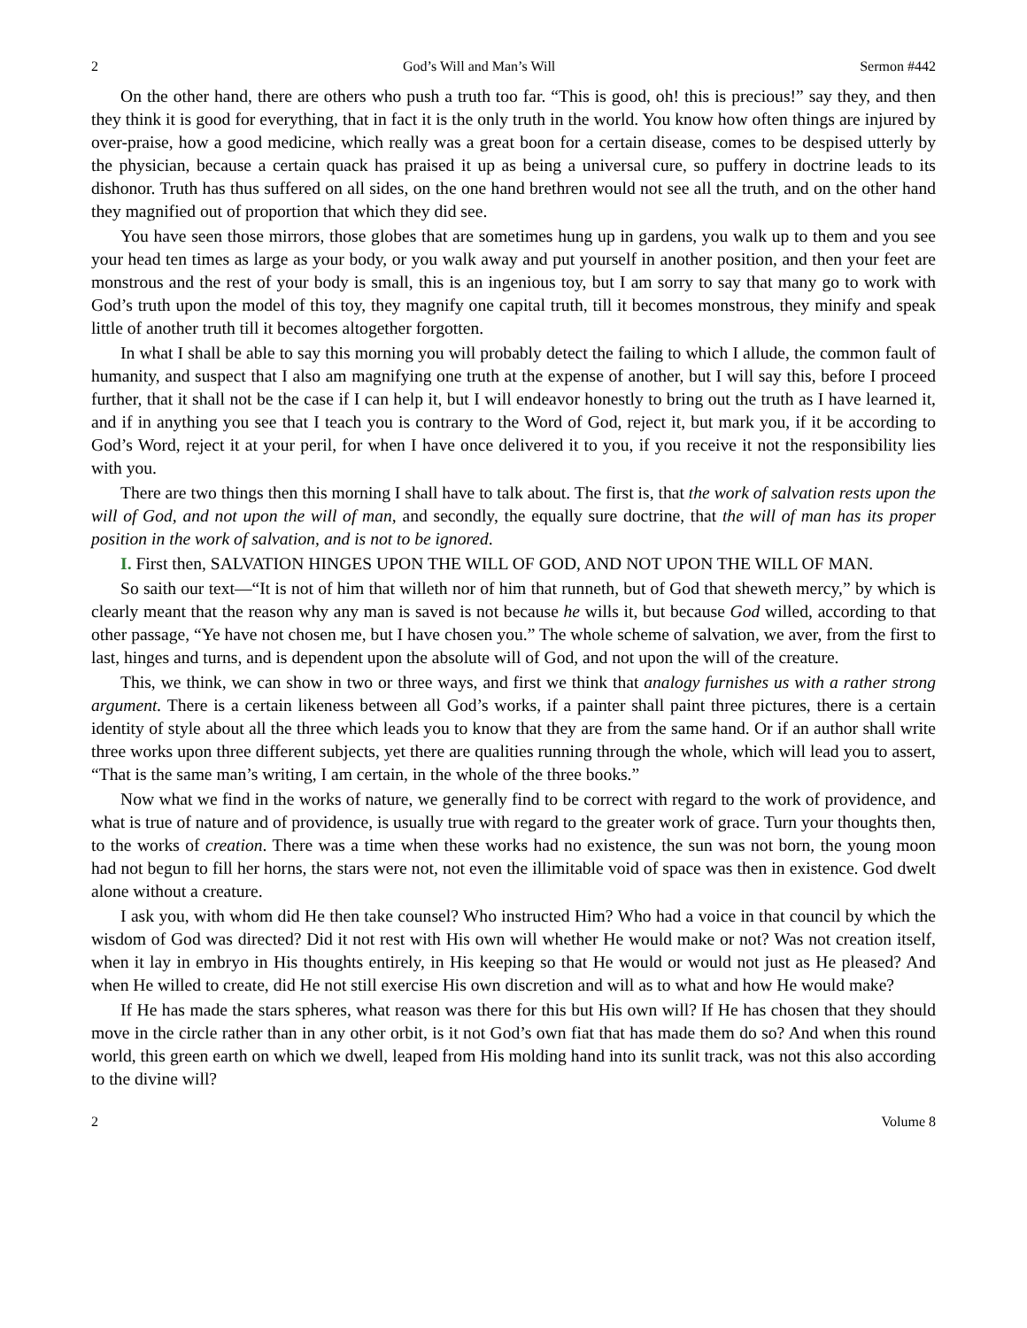2 God’s Will and Man’s Will Sermon #442
On the other hand, there are others who push a truth too far. “This is good, oh! this is precious!” say they, and then they think it is good for everything, that in fact it is the only truth in the world. You know how often things are injured by over-praise, how a good medicine, which really was a great boon for a certain disease, comes to be despised utterly by the physician, because a certain quack has praised it up as being a universal cure, so puffery in doctrine leads to its dishonor. Truth has thus suffered on all sides, on the one hand brethren would not see all the truth, and on the other hand they magnified out of proportion that which they did see.
You have seen those mirrors, those globes that are sometimes hung up in gardens, you walk up to them and you see your head ten times as large as your body, or you walk away and put yourself in another position, and then your feet are monstrous and the rest of your body is small, this is an ingenious toy, but I am sorry to say that many go to work with God’s truth upon the model of this toy, they magnify one capital truth, till it becomes monstrous, they minify and speak little of another truth till it becomes altogether forgotten.
In what I shall be able to say this morning you will probably detect the failing to which I allude, the common fault of humanity, and suspect that I also am magnifying one truth at the expense of another, but I will say this, before I proceed further, that it shall not be the case if I can help it, but I will endeavor honestly to bring out the truth as I have learned it, and if in anything you see that I teach you is contrary to the Word of God, reject it, but mark you, if it be according to God’s Word, reject it at your peril, for when I have once delivered it to you, if you receive it not the responsibility lies with you.
There are two things then this morning I shall have to talk about. The first is, that the work of salvation rests upon the will of God, and not upon the will of man, and secondly, the equally sure doctrine, that the will of man has its proper position in the work of salvation, and is not to be ignored.
I. First then, SALVATION HINGES UPON THE WILL OF GOD, AND NOT UPON THE WILL OF MAN.
So saith our text—“It is not of him that willeth nor of him that runneth, but of God that sheweth mercy,” by which is clearly meant that the reason why any man is saved is not because he wills it, but because God willed, according to that other passage, “Ye have not chosen me, but I have chosen you.” The whole scheme of salvation, we aver, from the first to last, hinges and turns, and is dependent upon the absolute will of God, and not upon the will of the creature.
This, we think, we can show in two or three ways, and first we think that analogy furnishes us with a rather strong argument. There is a certain likeness between all God’s works, if a painter shall paint three pictures, there is a certain identity of style about all the three which leads you to know that they are from the same hand. Or if an author shall write three works upon three different subjects, yet there are qualities running through the whole, which will lead you to assert, “That is the same man’s writing, I am certain, in the whole of the three books.”
Now what we find in the works of nature, we generally find to be correct with regard to the work of providence, and what is true of nature and of providence, is usually true with regard to the greater work of grace. Turn your thoughts then, to the works of creation. There was a time when these works had no existence, the sun was not born, the young moon had not begun to fill her horns, the stars were not, not even the illimitable void of space was then in existence. God dwelt alone without a creature.
I ask you, with whom did He then take counsel? Who instructed Him? Who had a voice in that council by which the wisdom of God was directed? Did it not rest with His own will whether He would make or not? Was not creation itself, when it lay in embryo in His thoughts entirely, in His keeping so that He would or would not just as He pleased? And when He willed to create, did He not still exercise His own discretion and will as to what and how He would make?
If He has made the stars spheres, what reason was there for this but His own will? If He has chosen that they should move in the circle rather than in any other orbit, is it not God’s own fiat that has made them do so? And when this round world, this green earth on which we dwell, leaped from His molding hand into its sunlit track, was not this also according to the divine will?
2 Volume 8